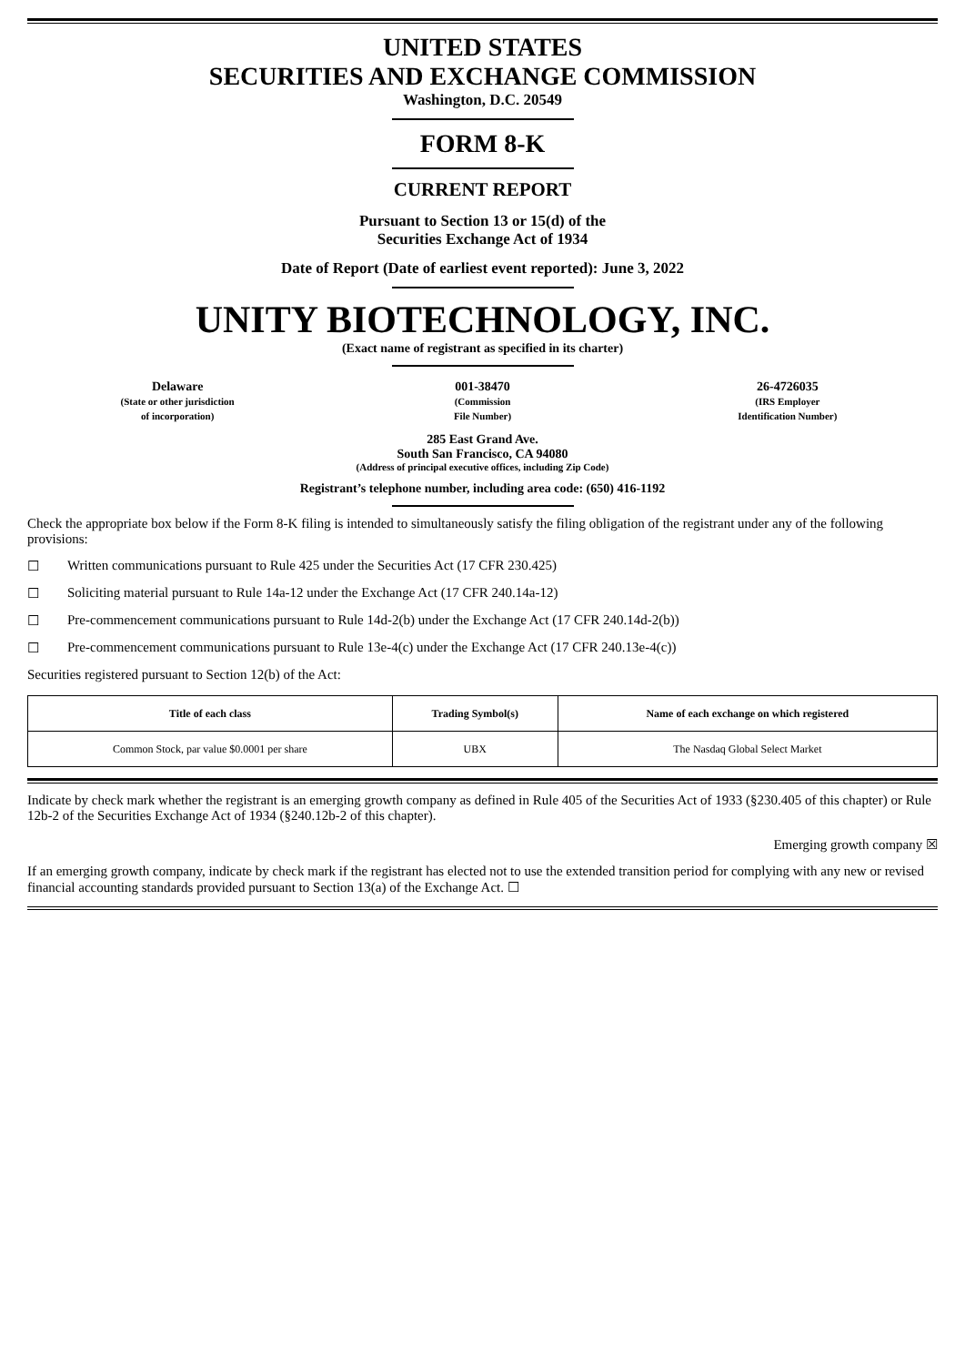UNITED STATES
SECURITIES AND EXCHANGE COMMISSION
Washington, D.C. 20549
FORM 8-K
CURRENT REPORT
Pursuant to Section 13 or 15(d) of the
Securities Exchange Act of 1934
Date of Report (Date of earliest event reported): June 3, 2022
UNITY BIOTECHNOLOGY, INC.
(Exact name of registrant as specified in its charter)
Delaware
(State or other jurisdiction
of incorporation)
001-38470
(Commission
File Number)
26-4726035
(IRS Employer
Identification Number)
285 East Grand Ave.
South San Francisco, CA 94080
(Address of principal executive offices, including Zip Code)
Registrant’s telephone number, including area code: (650) 416-1192
Check the appropriate box below if the Form 8-K filing is intended to simultaneously satisfy the filing obligation of the registrant under any of the following provisions:
☐ Written communications pursuant to Rule 425 under the Securities Act (17 CFR 230.425)
☐ Soliciting material pursuant to Rule 14a-12 under the Exchange Act (17 CFR 240.14a-12)
☐ Pre-commencement communications pursuant to Rule 14d-2(b) under the Exchange Act (17 CFR 240.14d-2(b))
☐ Pre-commencement communications pursuant to Rule 13e-4(c) under the Exchange Act (17 CFR 240.13e-4(c))
Securities registered pursuant to Section 12(b) of the Act:
| Title of each class | Trading Symbol(s) | Name of each exchange on which registered |
| --- | --- | --- |
| Common Stock, par value $0.0001 per share | UBX | The Nasdaq Global Select Market |
Indicate by check mark whether the registrant is an emerging growth company as defined in Rule 405 of the Securities Act of 1933 (§230.405 of this chapter) or Rule 12b-2 of the Securities Exchange Act of 1934 (§240.12b-2 of this chapter).
Emerging growth company ☒
If an emerging growth company, indicate by check mark if the registrant has elected not to use the extended transition period for complying with any new or revised financial accounting standards provided pursuant to Section 13(a) of the Exchange Act. ☐